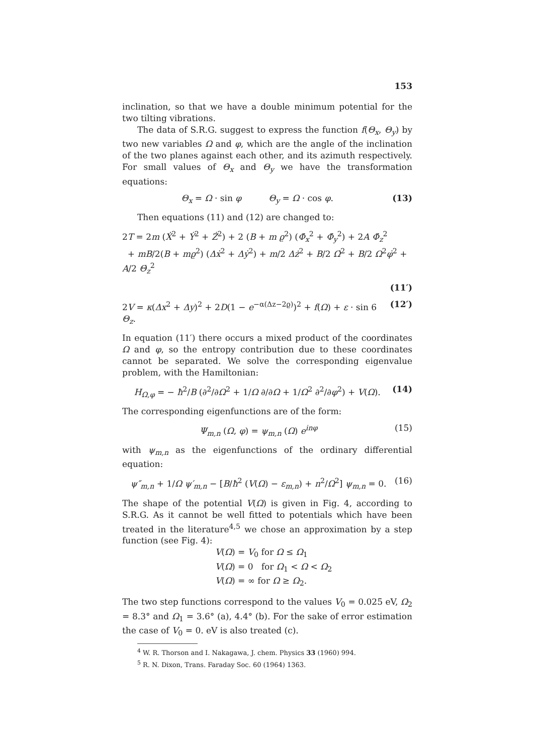153
inclination, so that we have a double minimum potential for the two tilting vibrations.
The data of S.R.G. suggest to express the function f(Θ<sub>x</sub>, Θ<sub>y</sub>) by two new variables Ω and φ, which are the angle of the inclination of the two planes against each other, and its azimuth respectively. For small values of Θ<sub>x</sub> and Θ<sub>y</sub> we have the transformation equations:
Θ<sub>x</sub> = Ω · sin φ Θ<sub>y</sub> = Ω · cos φ. (13)
Then equations (11) and (12) are changed to:
2T = 2m (Ẋ<sup>2</sup> + Ẏ<sup>2</sup> + Ż<sup>2</sup>) + 2 (B + m ϱ<sup>2</sup>) (Φ̇<sub>x</sub><sup>2</sup> + Φ̇<sub>y</sub><sup>2</sup>) + 2A Φ̇<sub>z</sub><sup>2</sup>
+ mB/2(B + mϱ<sup>2</sup>) (Δẋ<sup>2</sup> + Δẏ<sup>2</sup>) + m/2 Δż<sup>2</sup> + B/2 Ω̇<sup>2</sup> + B/2 Ω<sup>2</sup>φ̇<sup>2</sup> + A/2 Θ̇<sub>z</sub><sup>2</sup>
(11′)
2V = κ(Δx<sup>2</sup> + Δy)<sup>2</sup> + 2D(1 − e<sup>−α(Δz−2ϱ)</sup>)<sup>2</sup> + f(Ω) + ε · sin 6 Θ<sub>z</sub>. (12′)
In equation (11′) there occurs a mixed product of the coordinates Ω and φ, so the entropy contribution due to these coordinates cannot be separated. We solve the corresponding eigenvalue problem, with the Hamiltonian:
H<sub>Ω,φ</sub> = − ħ<sup>2</sup>/B (∂<sup>2</sup>/∂Ω<sup>2</sup> + 1/Ω ∂/∂Ω + 1/Ω<sup>2</sup> ∂<sup>2</sup>/∂φ<sup>2</sup>) + V(Ω). (14)
The corresponding eigenfunctions are of the form:
Ψ<sub>m,n</sub> (Ω, φ) = ψ<sub>m,n</sub> (Ω) e<sup>inφ</sup> (15)
with ψ<sub>m,n</sub> as the eigenfunctions of the ordinary differential equation:
ψ″<sub>m,n</sub> + 1/Ω ψ′<sub>m,n</sub> − [B/ħ<sup>2</sup> (V(Ω) − ε<sub>m,n</sub>) + n<sup>2</sup>/Ω<sup>2</sup>] ψ<sub>m,n</sub> = 0. (16)
The shape of the potential V(Ω) is given in Fig. 4, according to S.R.G. As it cannot be well fitted to potentials which have been treated in the literature<sup>4,5</sup> we chose an approximation by a step function (see Fig. 4):
V(Ω) = V<sub>0</sub> for Ω ≤ Ω<sub>1</sub>
V(Ω) = 0 for Ω<sub>1</sub> < Ω < Ω<sub>2</sub>
V(Ω) = ∞ for Ω ≥ Ω<sub>2</sub>.
The two step functions correspond to the values V<sub>0</sub> = 0.025 eV, Ω<sub>2</sub> = 8.3° and Ω<sub>1</sub> = 3.6° (a), 4.4° (b). For the sake of error estimation the case of V<sub>0</sub> = 0. eV is also treated (c).
<sup>4</sup> W. R. Thorson and I. Nakagawa, J. chem. Physics 33 (1960) 994.
<sup>5</sup> R. N. Dixon, Trans. Faraday Soc. 60 (1964) 1363.